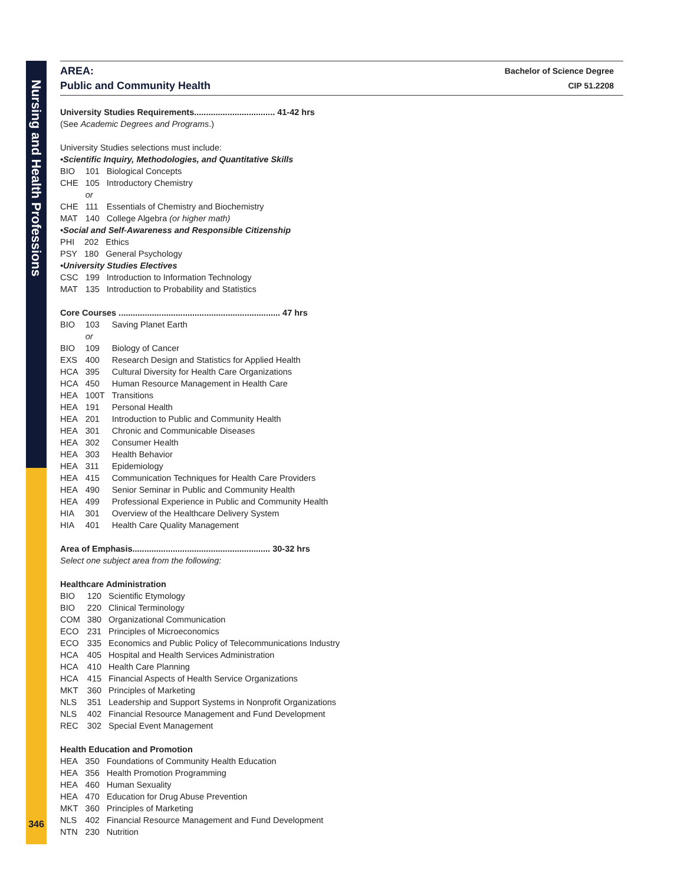Nursing and Health Professions
AREA:
Public and Community Health
Bachelor of Science Degree
CIP 51.2208
University Studies Requirements.................................. 41-42 hrs
(See Academic Degrees and Programs.)
University Studies selections must include:
•Scientific Inquiry, Methodologies, and Quantitative Skills
| BIO | 101 | Biological Concepts |
| CHE | 105 | Introductory Chemistry |
| | or | |
| CHE | 111 | Essentials of Chemistry and Biochemistry |
| MAT | 140 | College Algebra (or higher math) |
•Social and Self-Awareness and Responsible Citizenship
| PHI | 202 | Ethics |
| PSY | 180 | General Psychology |
•University Studies Electives
| CSC | 199 | Introduction to Information Technology |
| MAT | 135 | Introduction to Probability and Statistics |
Core Courses .................................................................... 47 hrs
| BIO | 103 | Saving Planet Earth |
| | or | |
| BIO | 109 | Biology of Cancer |
| EXS | 400 | Research Design and Statistics for Applied Health |
| HCA | 395 | Cultural Diversity for Health Care Organizations |
| HCA | 450 | Human Resource Management in Health Care |
| HEA | 100T | Transitions |
| HEA | 191 | Personal Health |
| HEA | 201 | Introduction to Public and Community Health |
| HEA | 301 | Chronic and Communicable Diseases |
| HEA | 302 | Consumer Health |
| HEA | 303 | Health Behavior |
| HEA | 311 | Epidemiology |
| HEA | 415 | Communication Techniques for Health Care Providers |
| HEA | 490 | Senior Seminar in Public and Community Health |
| HEA | 499 | Professional Experience in Public and Community Health |
| HIA | 301 | Overview of the Healthcare Delivery System |
| HIA | 401 | Health Care Quality Management |
Area of Emphasis.......................................................... 30-32 hrs
Select one subject area from the following:
Healthcare Administration
| BIO | 120 | Scientific Etymology |
| BIO | 220 | Clinical Terminology |
| COM | 380 | Organizational Communication |
| ECO | 231 | Principles of Microeconomics |
| ECO | 335 | Economics and Public Policy of Telecommunications Industry |
| HCA | 405 | Hospital and Health Services Administration |
| HCA | 410 | Health Care Planning |
| HCA | 415 | Financial Aspects of Health Service Organizations |
| MKT | 360 | Principles of Marketing |
| NLS | 351 | Leadership and Support Systems in Nonprofit Organizations |
| NLS | 402 | Financial Resource Management and Fund Development |
| REC | 302 | Special Event Management |
Health Education and Promotion
| HEA | 350 | Foundations of Community Health Education |
| HEA | 356 | Health Promotion Programming |
| HEA | 460 | Human Sexuality |
| HEA | 470 | Education for Drug Abuse Prevention |
| MKT | 360 | Principles of Marketing |
| NLS | 402 | Financial Resource Management and Fund Development |
| NTN | 230 | Nutrition |
346